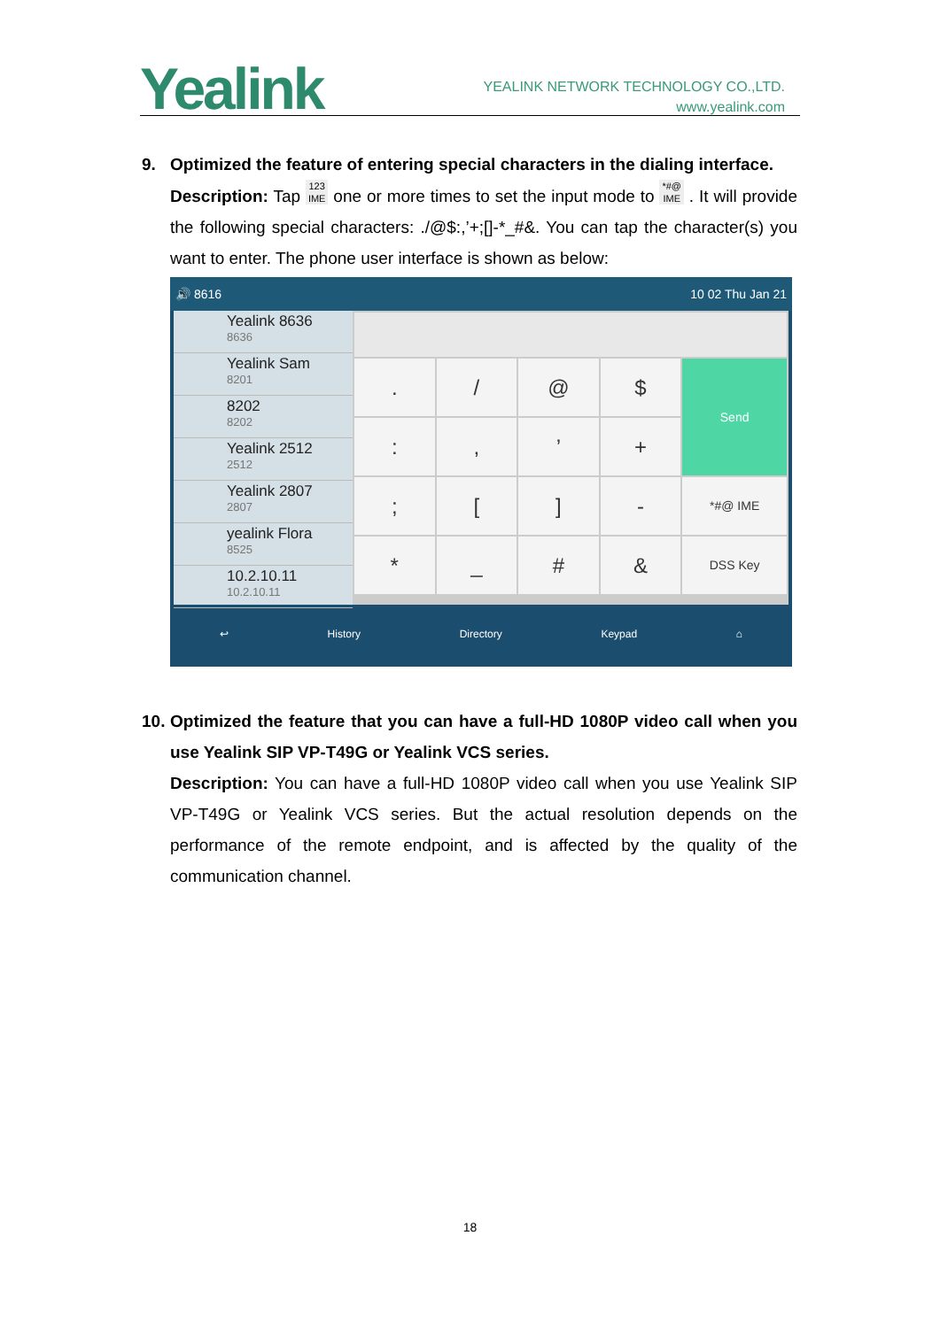Yealink
YEALINK NETWORK TECHNOLOGY CO.,LTD.
www.yealink.com
9. Optimized the feature of entering special characters in the dialing interface.
Description: Tap 123
IME one or more times to set the input mode to *#@
IME . It will provide the following special characters: ./@$:,’+;[]-*_#&. You can tap the character(s) you want to enter. The phone user interface is shown as below:
🔊 8616 10 02 Thu Jan 21
Yealink 8636
8636
Yealink Sam
8201
8202
8202
Yealink 2512
2512
Yealink 2807
2807
yealink Flora
8525
10.2.10.11
10.2.10.11
. / @ $ Send :,’ + ; [] - *#@ IME * _ # & DSS Key
↩ History Directory Keypad ⌂
10.
Optimized the feature that you can have a full-HD 1080P video call when you use Yealink SIP VP-T49G or Yealink VCS series.
Description: You can have a full-HD 1080P video call when you use Yealink SIP VP-T49G or Yealink VCS series. But the actual resolution depends on the performance of the remote endpoint, and is affected by the quality of the communication channel.
18